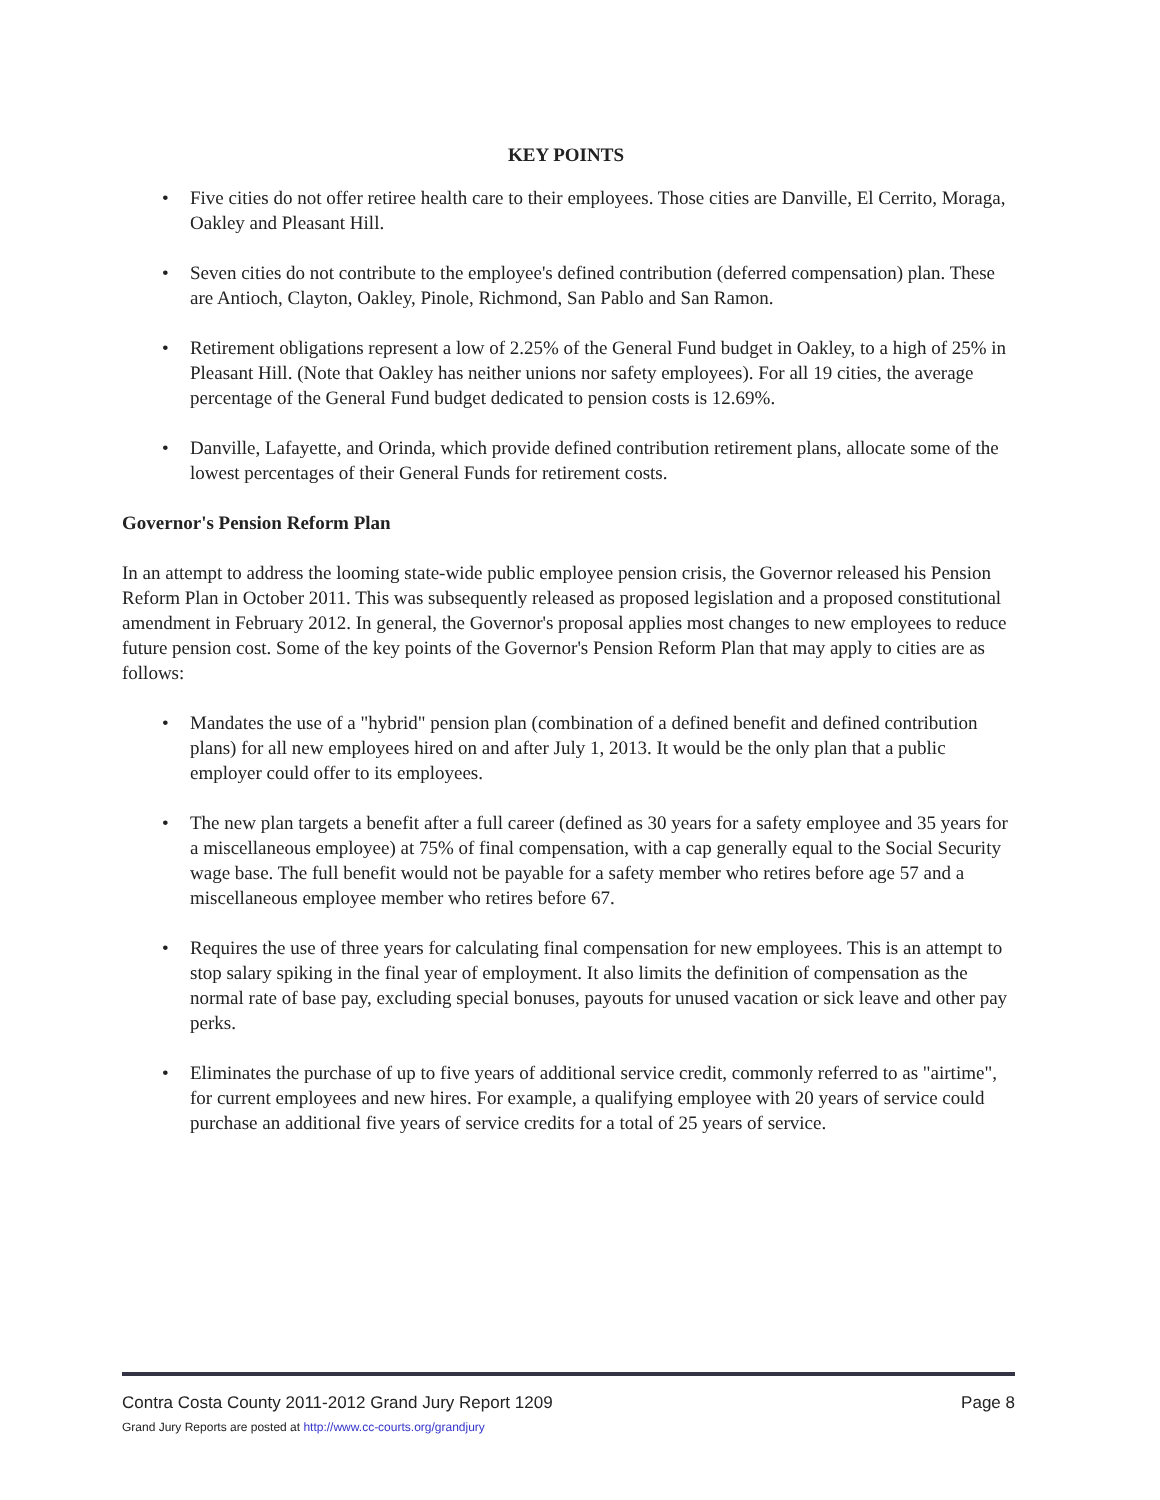KEY POINTS
• Five cities do not offer retiree health care to their employees. Those cities are Danville, El Cerrito, Moraga, Oakley and Pleasant Hill.
• Seven cities do not contribute to the employee's defined contribution (deferred compensation) plan. These are Antioch, Clayton, Oakley, Pinole, Richmond, San Pablo and San Ramon.
• Retirement obligations represent a low of 2.25% of the General Fund budget in Oakley, to a high of 25% in Pleasant Hill. (Note that Oakley has neither unions nor safety employees). For all 19 cities, the average percentage of the General Fund budget dedicated to pension costs is 12.69%.
• Danville, Lafayette, and Orinda, which provide defined contribution retirement plans, allocate some of the lowest percentages of their General Funds for retirement costs.
Governor's Pension Reform Plan
In an attempt to address the looming state-wide public employee pension crisis, the Governor released his Pension Reform Plan in October 2011. This was subsequently released as proposed legislation and a proposed constitutional amendment in February 2012. In general, the Governor's proposal applies most changes to new employees to reduce future pension cost. Some of the key points of the Governor's Pension Reform Plan that may apply to cities are as follows:
• Mandates the use of a "hybrid" pension plan (combination of a defined benefit and defined contribution plans) for all new employees hired on and after July 1, 2013. It would be the only plan that a public employer could offer to its employees.
• The new plan targets a benefit after a full career (defined as 30 years for a safety employee and 35 years for a miscellaneous employee) at 75% of final compensation, with a cap generally equal to the Social Security wage base. The full benefit would not be payable for a safety member who retires before age 57 and a miscellaneous employee member who retires before 67.
• Requires the use of three years for calculating final compensation for new employees. This is an attempt to stop salary spiking in the final year of employment. It also limits the definition of compensation as the normal rate of base pay, excluding special bonuses, payouts for unused vacation or sick leave and other pay perks.
• Eliminates the purchase of up to five years of additional service credit, commonly referred to as "airtime", for current employees and new hires. For example, a qualifying employee with 20 years of service could purchase an additional five years of service credits for a total of 25 years of service.
Contra Costa County 2011-2012 Grand Jury Report 1209 Page 8
Grand Jury Reports are posted at http://www.cc-courts.org/grandjury